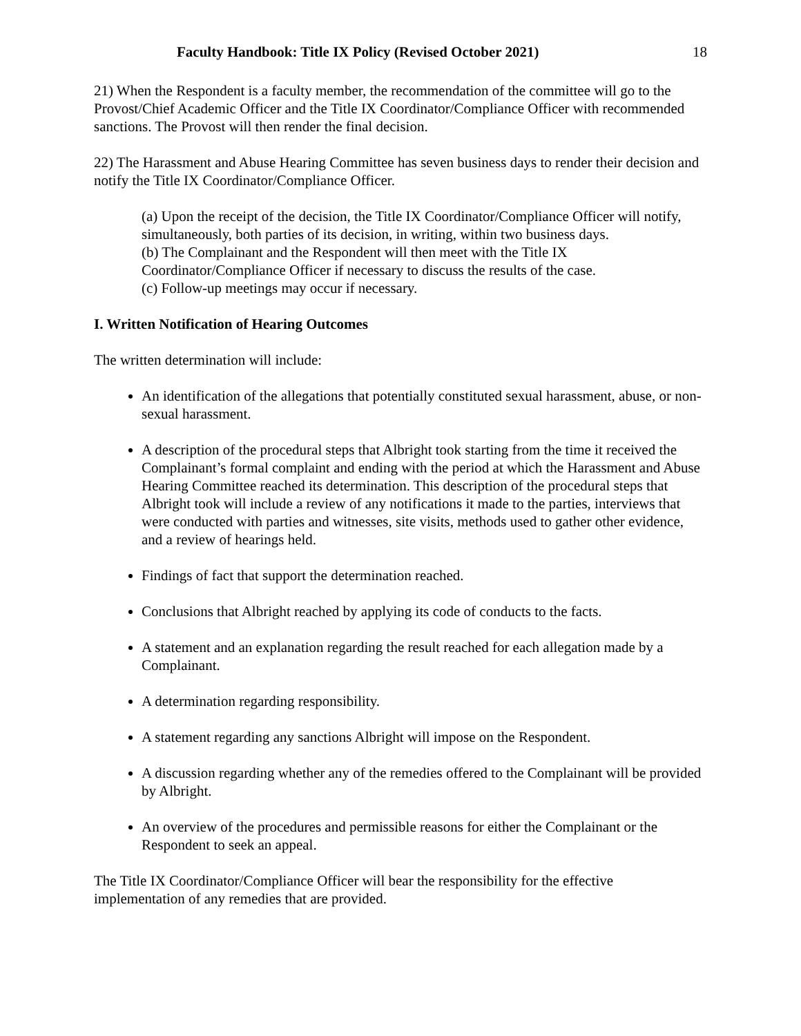Faculty Handbook: Title IX Policy (Revised October 2021) 18
21) When the Respondent is a faculty member, the recommendation of the committee will go to the Provost/Chief Academic Officer and the Title IX Coordinator/Compliance Officer with recommended sanctions. The Provost will then render the final decision.
22) The Harassment and Abuse Hearing Committee has seven business days to render their decision and notify the Title IX Coordinator/Compliance Officer.
(a) Upon the receipt of the decision, the Title IX Coordinator/Compliance Officer will notify, simultaneously, both parties of its decision, in writing, within two business days.
(b) The Complainant and the Respondent will then meet with the Title IX Coordinator/Compliance Officer if necessary to discuss the results of the case.
(c) Follow-up meetings may occur if necessary.
I. Written Notification of Hearing Outcomes
The written determination will include:
An identification of the allegations that potentially constituted sexual harassment, abuse, or non-sexual harassment.
A description of the procedural steps that Albright took starting from the time it received the Complainant’s formal complaint and ending with the period at which the Harassment and Abuse Hearing Committee reached its determination. This description of the procedural steps that Albright took will include a review of any notifications it made to the parties, interviews that were conducted with parties and witnesses, site visits, methods used to gather other evidence, and a review of hearings held.
Findings of fact that support the determination reached.
Conclusions that Albright reached by applying its code of conducts to the facts.
A statement and an explanation regarding the result reached for each allegation made by a Complainant.
A determination regarding responsibility.
A statement regarding any sanctions Albright will impose on the Respondent.
A discussion regarding whether any of the remedies offered to the Complainant will be provided by Albright.
An overview of the procedures and permissible reasons for either the Complainant or the Respondent to seek an appeal.
The Title IX Coordinator/Compliance Officer will bear the responsibility for the effective implementation of any remedies that are provided.